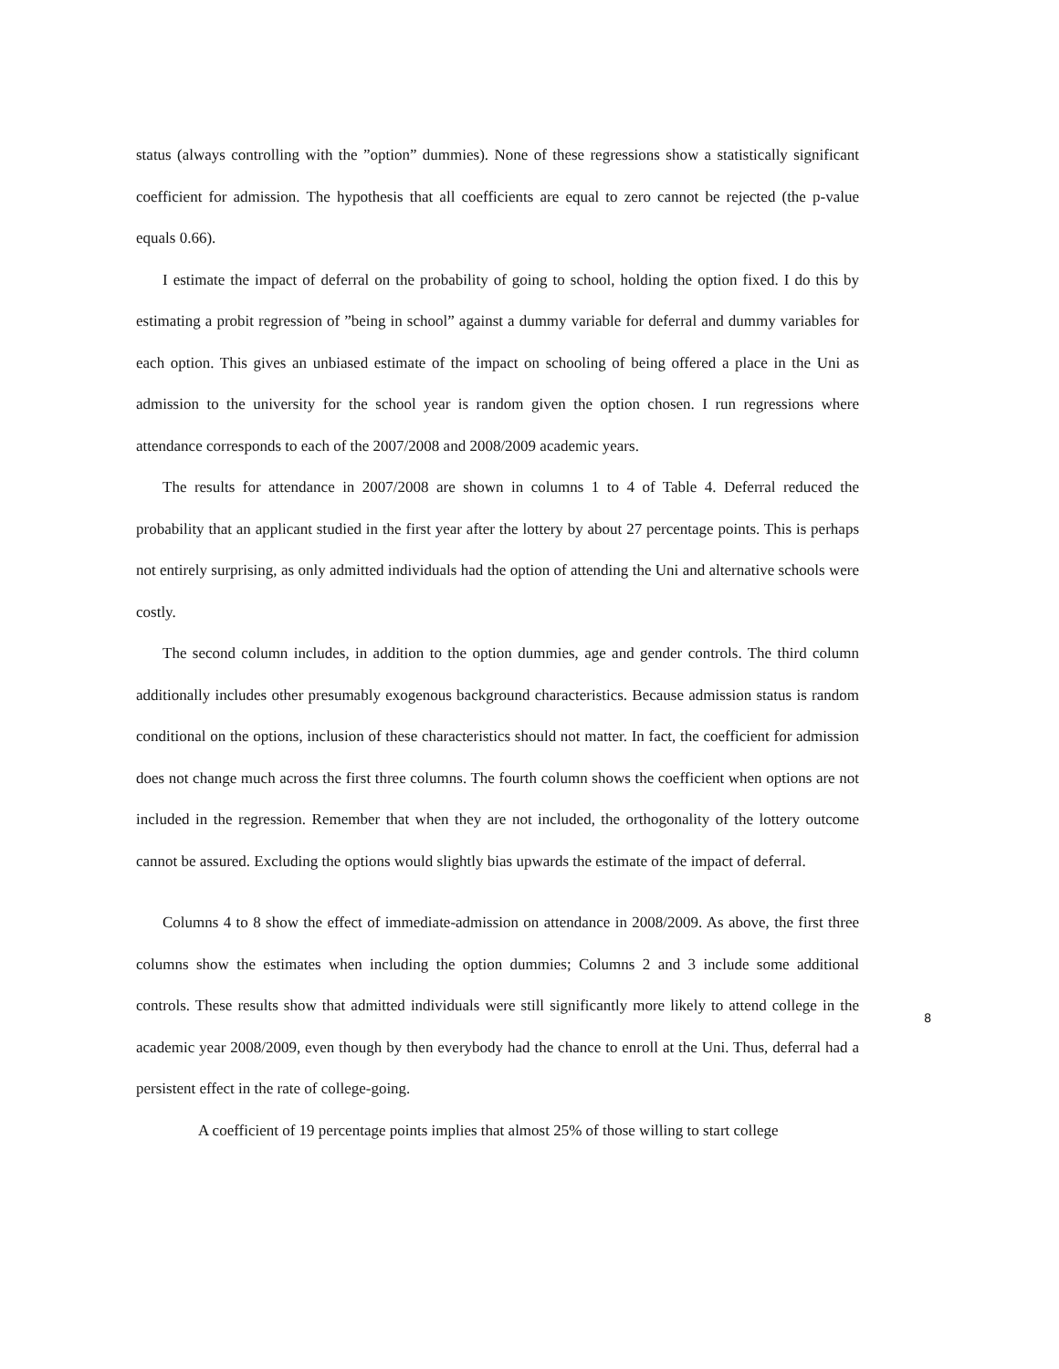status (always controlling with the ”option” dummies). None of these regressions show a statistically significant coefficient for admission. The hypothesis that all coefficients are equal to zero cannot be rejected (the p-value equals 0.66).
I estimate the impact of deferral on the probability of going to school, holding the option fixed. I do this by estimating a probit regression of ”being in school” against a dummy variable for deferral and dummy variables for each option. This gives an unbiased estimate of the impact on schooling of being offered a place in the Uni as admission to the university for the school year is random given the option chosen. I run regressions where attendance corresponds to each of the 2007/2008 and 2008/2009 academic years.
The results for attendance in 2007/2008 are shown in columns 1 to 4 of Table 4. Deferral reduced the probability that an applicant studied in the first year after the lottery by about 27 percentage points. This is perhaps not entirely surprising, as only admitted individuals had the option of attending the Uni and alternative schools were costly.
The second column includes, in addition to the option dummies, age and gender controls. The third column additionally includes other presumably exogenous background characteristics. Because admission status is random conditional on the options, inclusion of these characteristics should not matter. In fact, the coefficient for admission does not change much across the first three columns. The fourth column shows the coefficient when options are not included in the regression. Remember that when they are not included, the orthogonality of the lottery outcome cannot be assured. Excluding the options would slightly bias upwards the estimate of the impact of deferral.
Columns 4 to 8 show the effect of immediate-admission on attendance in 2008/2009. As above, the first three columns show the estimates when including the option dummies; Columns 2 and 3 include some additional controls. These results show that admitted individuals were still significantly more likely to attend college in the academic year 2008/2009, even though by then everybody had the chance to enroll at the Uni. Thus, deferral had a persistent effect in the rate of college-going.
A coefficient of 19 percentage points implies that almost 25% of those willing to start college
8